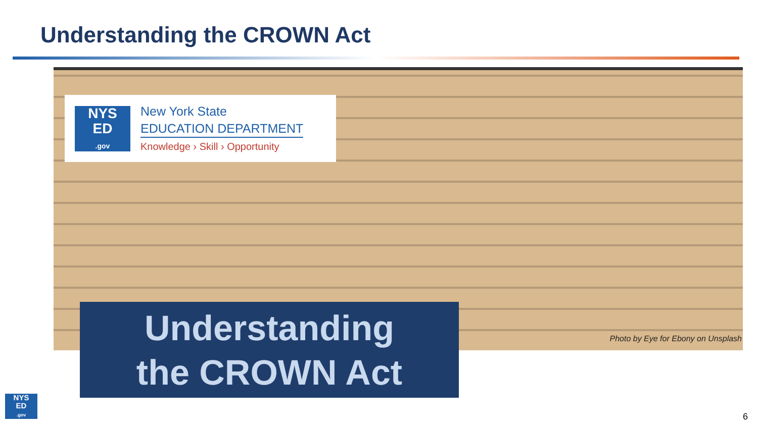Understanding the CROWN Act
NYS
ED
.gov
New York State
EDUCATION DEPARTMENT
Knowledge › Skill › Opportunity
Understanding
the CROWN Act
Photo by Eye for Ebony on Unsplash
NYS
ED
.gov
6